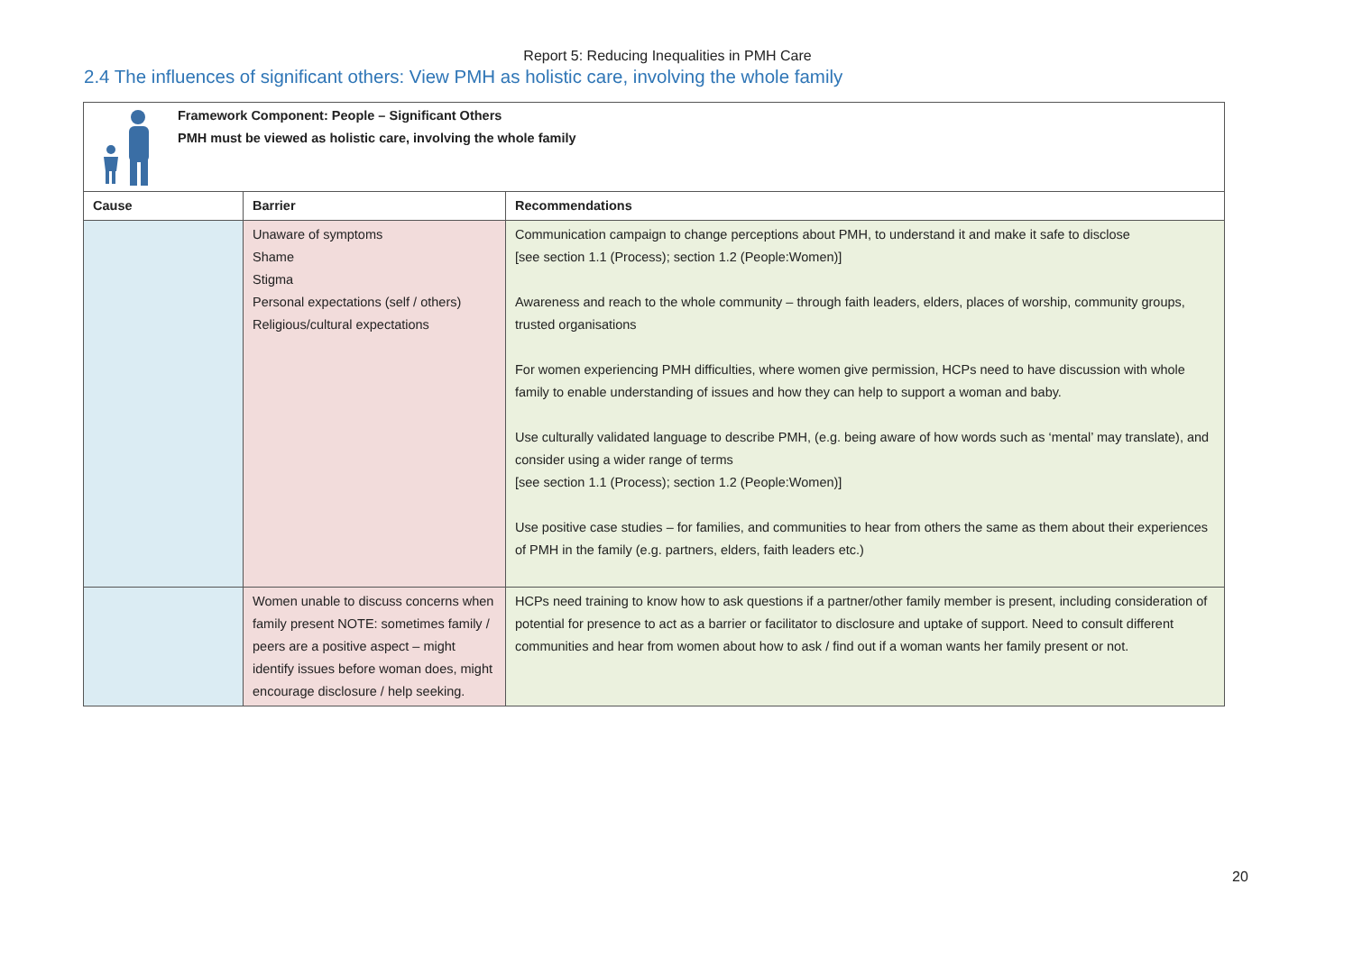Report 5: Reducing Inequalities in PMH Care
2.4 The influences of significant others: View PMH as holistic care, involving the whole family
| Framework Component: People – Significant Others PMH must be viewed as holistic care, involving the whole family | | |
| Cause | Barrier | Recommendations |
| | Unaware of symptoms Shame Stigma Personal expectations (self / others) Religious/cultural expectations | Communication campaign to change perceptions about PMH, to understand it and make it safe to disclose [see section 1.1 (Process); section 1.2 (People:Women)] Awareness and reach to the whole community – through faith leaders, elders, places of worship, community groups, trusted organisations For women experiencing PMH difficulties, where women give permission, HCPs need to have discussion with whole family to enable understanding of issues and how they can help to support a woman and baby. Use culturally validated language to describe PMH, (e.g. being aware of how words such as ‘mental’ may translate), and consider using a wider range of terms [see section 1.1 (Process); section 1.2 (People:Women)] Use positive case studies – for families, and communities to hear from others the same as them about their experiences of PMH in the family (e.g. partners, elders, faith leaders etc.) |
| | Women unable to discuss concerns when family present NOTE: sometimes family / peers are a positive aspect – might identify issues before woman does, might encourage disclosure / help seeking. | HCPs need training to know how to ask questions if a partner/other family member is present, including consideration of potential for presence to act as a barrier or facilitator to disclosure and uptake of support. Need to consult different communities and hear from women about how to ask / find out if a woman wants her family present or not. |
20